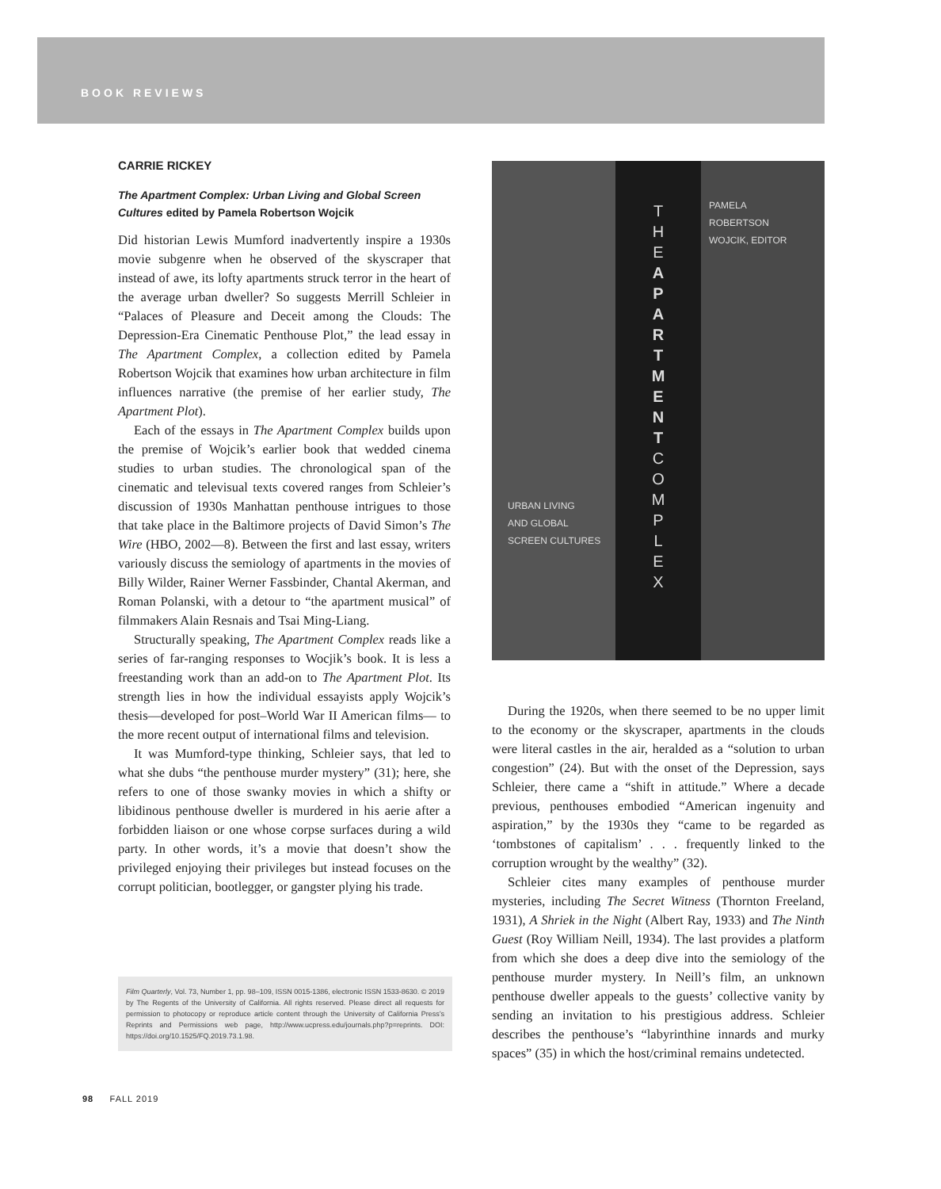BOOK REVIEWS
CARRIE RICKEY
The Apartment Complex: Urban Living and Global Screen Cultures edited by Pamela Robertson Wojcik
Did historian Lewis Mumford inadvertently inspire a 1930s movie subgenre when he observed of the skyscraper that instead of awe, its lofty apartments struck terror in the heart of the average urban dweller? So suggests Merrill Schleier in “Palaces of Pleasure and Deceit among the Clouds: The Depression-Era Cinematic Penthouse Plot,” the lead essay in The Apartment Complex, a collection edited by Pamela Robertson Wojcik that examines how urban architecture in film influences narrative (the premise of her earlier study, The Apartment Plot).
Each of the essays in The Apartment Complex builds upon the premise of Wojcik’s earlier book that wedded cinema studies to urban studies. The chronological span of the cinematic and televisual texts covered ranges from Schleier’s discussion of 1930s Manhattan penthouse intrigues to those that take place in the Baltimore projects of David Simon’s The Wire (HBO, 2002—8). Between the first and last essay, writers variously discuss the semiology of apartments in the movies of Billy Wilder, Rainer Werner Fassbinder, Chantal Akerman, and Roman Polanski, with a detour to “the apartment musical” of filmmakers Alain Resnais and Tsai Ming-Liang.
Structurally speaking, The Apartment Complex reads like a series of far-ranging responses to Wocjik’s book. It is less a freestanding work than an add-on to The Apartment Plot. Its strength lies in how the individual essayists apply Wojcik’s thesis—developed for post–World War II American films— to the more recent output of international films and television.
It was Mumford-type thinking, Schleier says, that led to what she dubs “the penthouse murder mystery” (31); here, she refers to one of those swanky movies in which a shifty or libidinous penthouse dweller is murdered in his aerie after a forbidden liaison or one whose corpse surfaces during a wild party. In other words, it’s a movie that doesn’t show the privileged enjoying their privileges but instead focuses on the corrupt politician, bootlegger, or gangster plying his trade.
URBAN LIVING
AND GLOBAL
SCREEN CULTURES
T
H
E
A
P
A
R
T
M
E
N
T
C
O
M
P
L
E
X
PAMELA
ROBERTSON
WOJCIK, EDITOR
During the 1920s, when there seemed to be no upper limit to the economy or the skyscraper, apartments in the clouds were literal castles in the air, heralded as a “solution to urban congestion” (24). But with the onset of the Depression, says Schleier, there came a “shift in attitude.” Where a decade previous, penthouses embodied “American ingenuity and aspiration,” by the 1930s they “came to be regarded as ‘tombstones of capitalism’ . . . frequently linked to the corruption wrought by the wealthy” (32).
Schleier cites many examples of penthouse murder mysteries, including The Secret Witness (Thornton Freeland, 1931), A Shriek in the Night (Albert Ray, 1933) and The Ninth Guest (Roy William Neill, 1934). The last provides a platform from which she does a deep dive into the semiology of the penthouse murder mystery. In Neill’s film, an unknown penthouse dweller appeals to the guests’ collective vanity by sending an invitation to his prestigious address. Schleier describes the penthouse’s “labyrinthine innards and murky spaces” (35) in which the host/criminal remains undetected.
Film Quarterly, Vol. 73, Number 1, pp. 98–109, ISSN 0015-1386, electronic ISSN 1533-8630. © 2019 by The Regents of the University of California. All rights reserved. Please direct all requests for permission to photocopy or reproduce article content through the University of California Press’s Reprints and Permissions web page, http://www.ucpress.edu/journals.php?p=reprints. DOI: https://doi.org/10.1525/FQ.2019.73.1.98.
98 FALL 2019